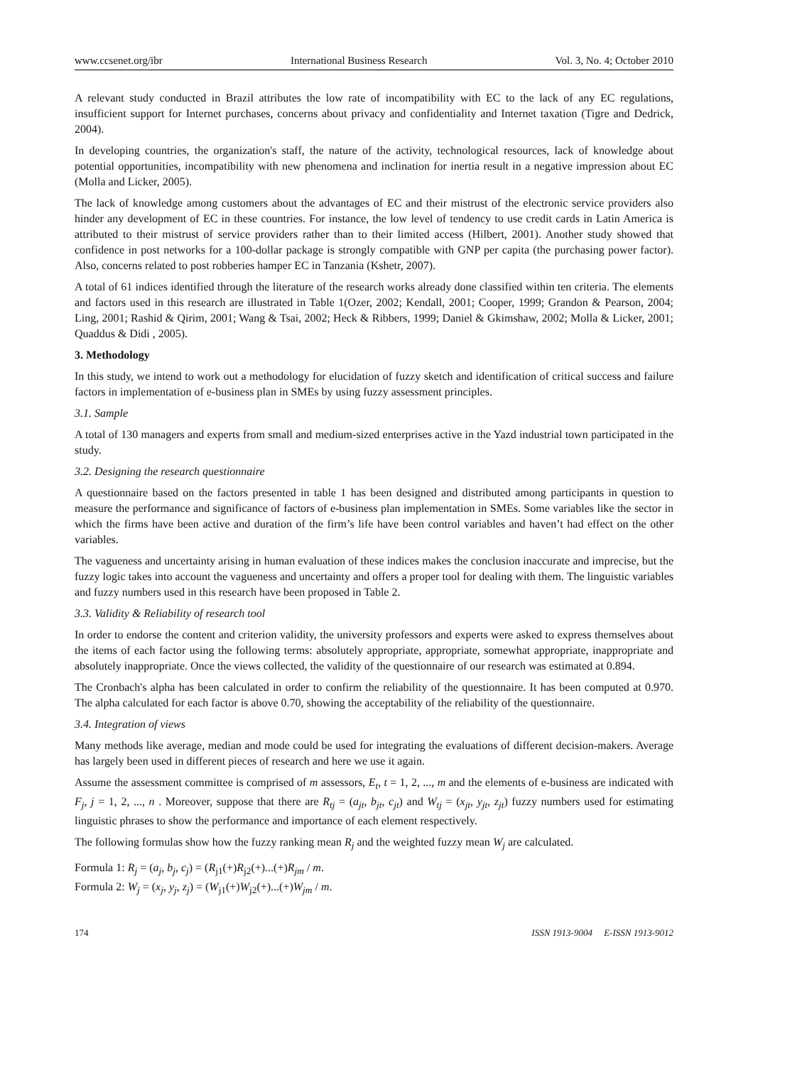www.ccsenet.org/ibr International Business Research Vol. 3, No. 4; October 2010
A relevant study conducted in Brazil attributes the low rate of incompatibility with EC to the lack of any EC regulations, insufficient support for Internet purchases, concerns about privacy and confidentiality and Internet taxation (Tigre and Dedrick, 2004).
In developing countries, the organization's staff, the nature of the activity, technological resources, lack of knowledge about potential opportunities, incompatibility with new phenomena and inclination for inertia result in a negative impression about EC (Molla and Licker, 2005).
The lack of knowledge among customers about the advantages of EC and their mistrust of the electronic service providers also hinder any development of EC in these countries. For instance, the low level of tendency to use credit cards in Latin America is attributed to their mistrust of service providers rather than to their limited access (Hilbert, 2001). Another study showed that confidence in post networks for a 100-dollar package is strongly compatible with GNP per capita (the purchasing power factor). Also, concerns related to post robberies hamper EC in Tanzania (Kshetr, 2007).
A total of 61 indices identified through the literature of the research works already done classified within ten criteria. The elements and factors used in this research are illustrated in Table 1(Ozer, 2002; Kendall, 2001; Cooper, 1999; Grandon & Pearson, 2004; Ling, 2001; Rashid & Qirim, 2001; Wang & Tsai, 2002; Heck & Ribbers, 1999; Daniel & Gkimshaw, 2002; Molla & Licker, 2001; Quaddus & Didi , 2005).
3. Methodology
In this study, we intend to work out a methodology for elucidation of fuzzy sketch and identification of critical success and failure factors in implementation of e-business plan in SMEs by using fuzzy assessment principles.
3.1. Sample
A total of 130 managers and experts from small and medium-sized enterprises active in the Yazd industrial town participated in the study.
3.2. Designing the research questionnaire
A questionnaire based on the factors presented in table 1 has been designed and distributed among participants in question to measure the performance and significance of factors of e-business plan implementation in SMEs. Some variables like the sector in which the firms have been active and duration of the firm’s life have been control variables and haven’t had effect on the other variables.
The vagueness and uncertainty arising in human evaluation of these indices makes the conclusion inaccurate and imprecise, but the fuzzy logic takes into account the vagueness and uncertainty and offers a proper tool for dealing with them. The linguistic variables and fuzzy numbers used in this research have been proposed in Table 2.
3.3. Validity & Reliability of research tool
In order to endorse the content and criterion validity, the university professors and experts were asked to express themselves about the items of each factor using the following terms: absolutely appropriate, appropriate, somewhat appropriate, inappropriate and absolutely inappropriate. Once the views collected, the validity of the questionnaire of our research was estimated at 0.894.
The Cronbach's alpha has been calculated in order to confirm the reliability of the questionnaire. It has been computed at 0.970. The alpha calculated for each factor is above 0.70, showing the acceptability of the reliability of the questionnaire.
3.4. Integration of views
Many methods like average, median and mode could be used for integrating the evaluations of different decision-makers. Average has largely been used in different pieces of research and here we use it again.
Assume the assessment committee is comprised of m assessors, E<sub>t</sub>, t = 1, 2, ..., m and the elements of e-business are indicated with F<sub>j</sub>, j = 1, 2, ..., n . Moreover, suppose that there are R<sub>tj</sub> = (a<sub>jt</sub>, b<sub>jt</sub>, c<sub>jt</sub>) and W<sub>tj</sub> = (x<sub>jt</sub>, y<sub>jt</sub>, z<sub>jt</sub>) fuzzy numbers used for estimating linguistic phrases to show the performance and importance of each element respectively.
The following formulas show how the fuzzy ranking mean R<sub>j</sub> and the weighted fuzzy mean W<sub>j</sub> are calculated.
Formula 1: R<sub>j</sub> = (a<sub>j</sub>, b<sub>j</sub>, c<sub>j</sub>) = (R<sub>j1</sub>(+)R<sub>j2</sub>(+)...(+)R<sub>jm</sub> / m.
Formula 2: W<sub>j</sub> = (x<sub>j</sub>, y<sub>j</sub>, z<sub>j</sub>) = (W<sub>j1</sub>(+)W<sub>j2</sub>(+)...(+)W<sub>jm</sub> / m.
174 ISSN 1913-9004 E-ISSN 1913-9012